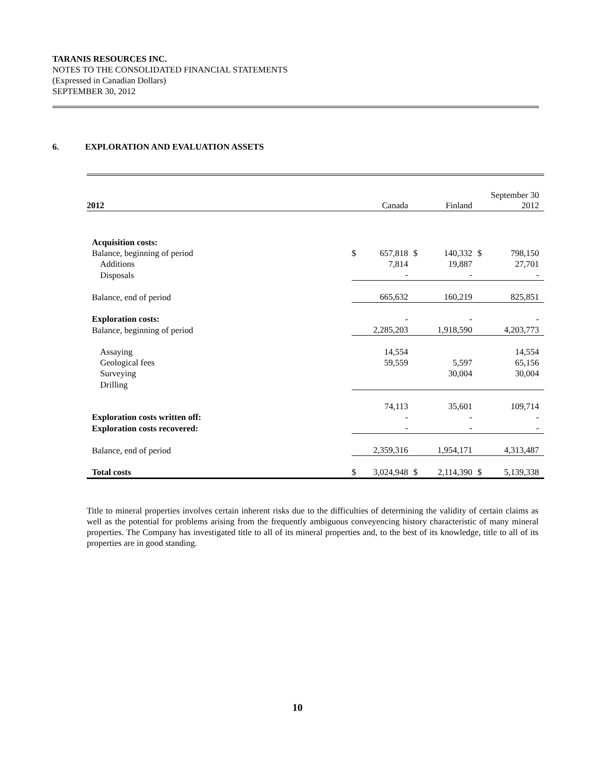TARANIS RESOURCES INC.
NOTES TO THE CONSOLIDATED FINANCIAL STATEMENTS
(Expressed in Canadian Dollars)
SEPTEMBER 30, 2012
6. EXPLORATION AND EVALUATION ASSETS
| 2012 | | Canada | | Finland | | September 30 2012 |
| Acquisition costs: | | | | | | |
| Balance, beginning of period | $ | 657,818 | $ | 140,332 | $ | 798,150 |
| Additions | | 7,814 | | 19,887 | | 27,701 |
| Disposals | | - | | - | | - |
| Balance, end of period | | 665,632 | | 160,219 | | 825,851 |
| Exploration costs: | | - | | - | | - |
| Balance, beginning of period | | 2,285,203 | | 1,918,590 | | 4,203,773 |
| Assaying | | 14,554 | | | | 14,554 |
| Geological fees | | 59,559 | | 5,597 | | 65,156 |
| Surveying | | | | 30,004 | | 30,004 |
| Drilling | | | | | | |
| | | 74,113 | | 35,601 | | 109,714 |
| Exploration costs written off: | | - | | - | | - |
| Exploration costs recovered: | | - | | - | | - |
| Balance, end of period | | 2,359,316 | | 1,954,171 | | 4,313,487 |
| Total costs | $ | 3,024,948 | $ | 2,114,390 | $ | 5,139,338 |
Title to mineral properties involves certain inherent risks due to the difficulties of determining the validity of certain claims as well as the potential for problems arising from the frequently ambiguous conveyencing history characteristic of many mineral properties. The Company has investigated title to all of its mineral properties and, to the best of its knowledge, title to all of its properties are in good standing.
10